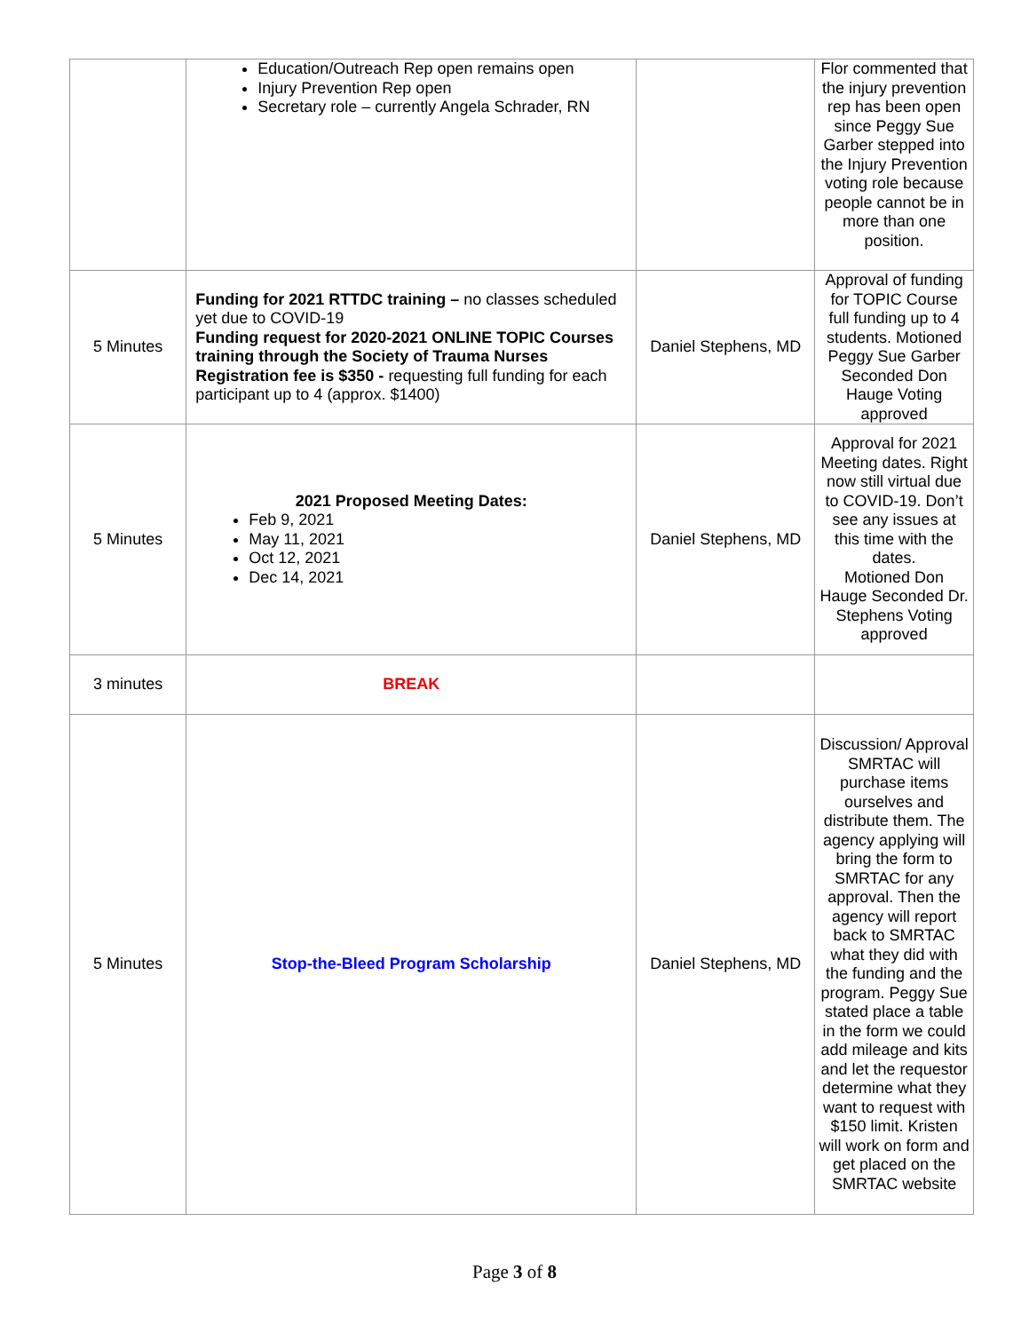| | Education/Outreach Rep open remains open Injury Prevention Rep open Secretary role – currently Angela Schrader, RN | | Flor commented that the injury prevention rep has been open since Peggy Sue Garber stepped into the Injury Prevention voting role because people cannot be in more than one position. |
| 5 Minutes | Funding for 2021 RTTDC training – no classes scheduled yet due to COVID-19 Funding request for 2020-2021 ONLINE TOPIC Courses training through the Society of Trauma Nurses Registration fee is $350 - requesting full funding for each participant up to 4 (approx. $1400) | Daniel Stephens, MD | Approval of funding for TOPIC Course full funding up to 4 students. Motioned Peggy Sue Garber Seconded Don Hauge Voting approved |
| 5 Minutes | 2021 Proposed Meeting Dates: Feb 9, 2021 May 11, 2021 Oct 12, 2021 Dec 14, 2021 | Daniel Stephens, MD | Approval for 2021 Meeting dates. Right now still virtual due to COVID-19. Don’t see any issues at this time with the dates. Motioned Don Hauge Seconded Dr. Stephens Voting approved |
| 3 minutes | BREAK | | |
| 5 Minutes | Stop-the-Bleed Program Scholarship | Daniel Stephens, MD | Discussion/ Approval SMRTAC will purchase items ourselves and distribute them. The agency applying will bring the form to SMRTAC for any approval. Then the agency will report back to SMRTAC what they did with the funding and the program. Peggy Sue stated place a table in the form we could add mileage and kits and let the requestor determine what they want to request with $150 limit. Kristen will work on form and get placed on the SMRTAC website |
Page 3 of 8